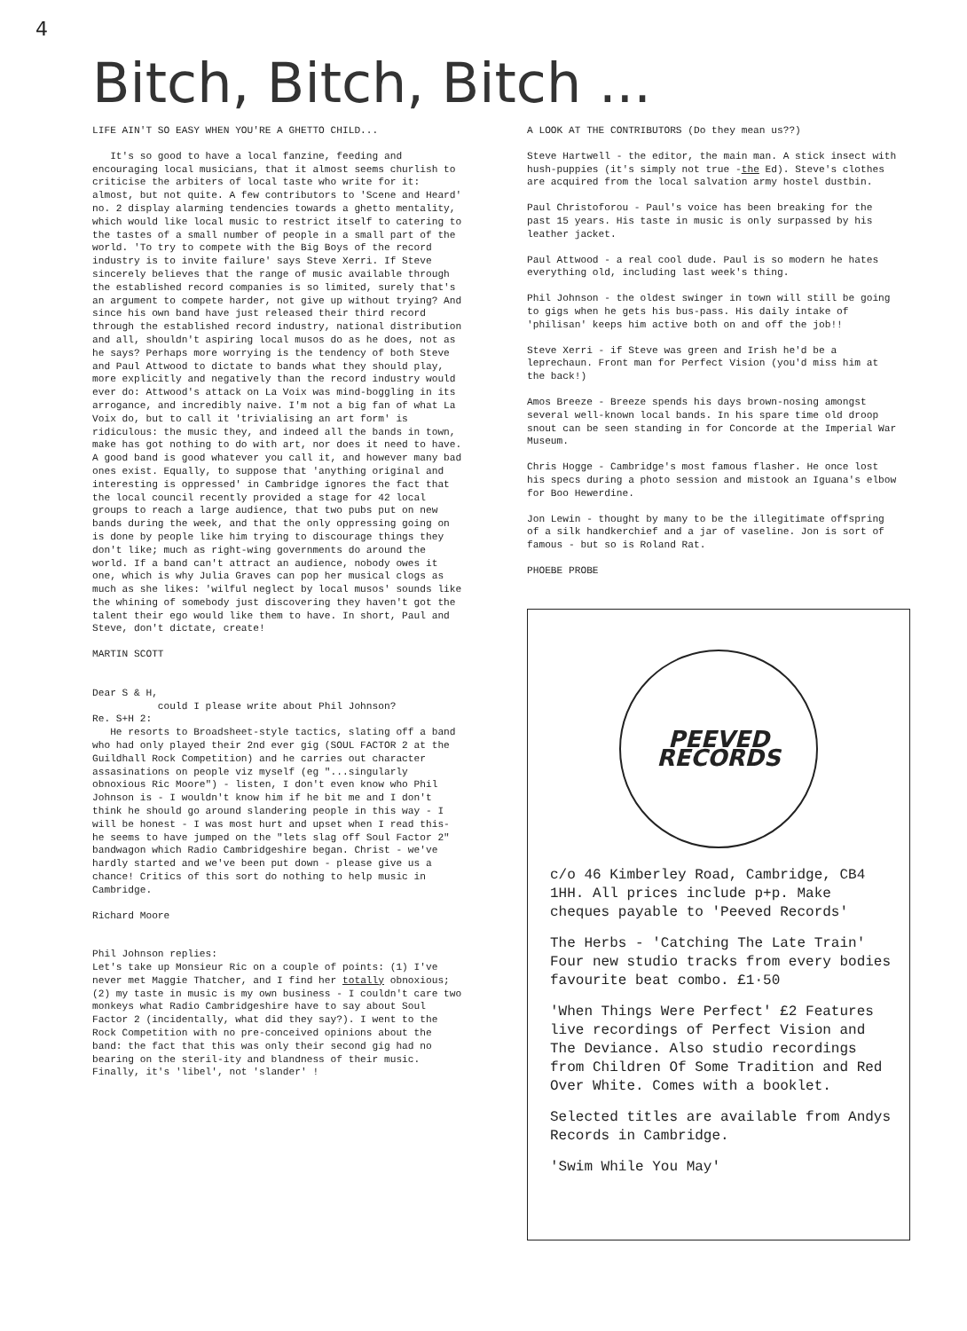4 Bitch, Bitch, Bitch ...
LIFE AIN'T SO EASY WHEN YOU'RE A GHETTO CHILD...
It's so good to have a local fanzine, feeding and encouraging local musicians, that it almost seems churlish to criticise the arbiters of local taste who write for it: almost, but not quite. A few contributors to 'Scene and Heard' no. 2 display alarming tendencies towards a ghetto mentality, which would like local music to restrict itself to catering to the tastes of a small number of people in a small part of the world. 'To try to compete with the Big Boys of the record industry is to invite failure' says Steve Xerri. If Steve sincerely believes that the range of music available through the established record companies is so limited, surely that's an argument to compete harder, not give up without trying? And since his own band have just released their third record through the established record industry, national distribution and all, shouldn't aspiring local musos do as he does, not as he says? Perhaps more worrying is the tendency of both Steve and Paul Attwood to dictate to bands what they should play, more explicitly and negatively than the record industry would ever do: Attwood's attack on La Voix was mind-boggling in its arrogance, and incredibly naive. I'm not a big fan of what La Voix do, but to call it 'trivialising an art form' is ridiculous: the music they, and indeed all the bands in town, make has got nothing to do with art, nor does it need to have. A good band is good whatever you call it, and however many bad ones exist. Equally, to suppose that 'anything original and interesting is oppressed' in Cambridge ignores the fact that the local council recently provided a stage for 42 local groups to reach a large audience, that two pubs put on new bands during the week, and that the only oppressing going on is done by people like him trying to discourage things they don't like; much as right-wing governments do around the world. If a band can't attract an audience, nobody owes it one, which is why Julia Graves can pop her musical clogs as much as she likes: 'wilful neglect by local musos' sounds like the whining of somebody just discovering they haven't got the talent their ego would like them to have. In short, Paul and Steve, don't dictate, create!
MARTIN SCOTT
Dear S & H,
could I please write about Phil Johnson?
Re. S+H 2:
He resorts to Broadsheet-style tactics, slating off a band who had only played their 2nd ever gig (SOUL FACTOR 2 at the Guildhall Rock Competition) and he carries out character assasinations on people viz myself (eg "...singularly obnoxious Ric Moore") - listen, I don't even know who Phil Johnson is - I wouldn't know him if he bit me and I don't think he should go around slandering people in this way - I will be honest - I was most hurt and upset when I read this- he seems to have jumped on the "lets slag off Soul Factor 2" bandwagon which Radio Cambridgeshire began. Christ - we've hardly started and we've been put down - please give us a chance! Critics of this sort do nothing to help music in Cambridge.
Richard Moore
Phil Johnson replies:
Let's take up Monsieur Ric on a couple of points: (1) I've never met Maggie Thatcher, and I find her totally obnoxious; (2) my taste in music is my own business - I couldn't care two monkeys what Radio Cambridgeshire have to say about Soul Factor 2 (incidentally, what did they say?). I went to the Rock Competition with no pre-conceived opinions about the band: the fact that this was only their second gig had no bearing on the steril-ity and blandness of their music.
Finally, it's 'libel', not 'slander' !
A LOOK AT THE CONTRIBUTORS (Do they mean us??)
Steve Hartwell - the editor, the main man. A stick insect with hush-puppies (it's simply not true -the Ed). Steve's clothes are acquired from the local salvation army hostel dustbin.
Paul Christoforou - Paul's voice has been breaking for the past 15 years. His taste in music is only surpassed by his leather jacket.
Paul Attwood - a real cool dude. Paul is so modern he hates everything old, including last week's thing.
Phil Johnson - the oldest swinger in town will still be going to gigs when he gets his bus-pass. His daily intake of 'philisan' keeps him active both on and off the job!!
Steve Xerri - if Steve was green and Irish he'd be a leprechaun. Front man for Perfect Vision (you'd miss him at the back!)
Amos Breeze - Breeze spends his days brown-nosing amongst several well-known local bands. In his spare time old droop snout can be seen standing in for Concorde at the Imperial War Museum.
Chris Hogge - Cambridge's most famous flasher. He once lost his specs during a photo session and mistook an Iguana's elbow for Boo Hewerdine.
Jon Lewin - thought by many to be the illegitimate offspring of a silk handkerchief and a jar of vaseline. Jon is sort of famous - but so is Roland Rat.
PHOEBE PROBE
PEEVED
RECORDS
c/o 46 Kimberley Road, Cambridge, CB4 1HH. All prices include p+p. Make cheques payable to 'Peeved Records'
The Herbs - 'Catching The Late Train' Four new studio tracks from every bodies favourite beat combo. £1·50
'When Things Were Perfect' £2 Features live recordings of Perfect Vision and The Deviance. Also studio recordings from Children Of Some Tradition and Red Over White. Comes with a booklet.
Selected titles are available from Andys Records in Cambridge.
'Swim While You May'